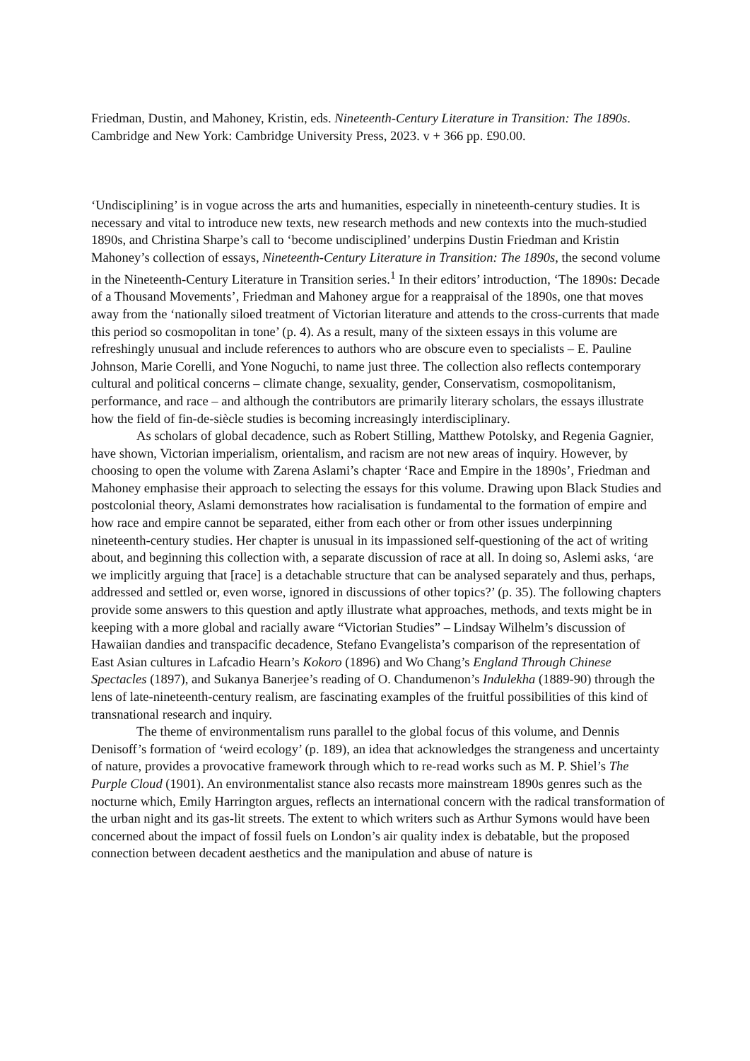Friedman, Dustin, and Mahoney, Kristin, eds. Nineteenth-Century Literature in Transition: The 1890s. Cambridge and New York: Cambridge University Press, 2023. v + 366 pp. £90.00.
‘Undisciplining’ is in vogue across the arts and humanities, especially in nineteenth-century studies. It is necessary and vital to introduce new texts, new research methods and new contexts into the much-studied 1890s, and Christina Sharpe’s call to ‘become undisciplined’ underpins Dustin Friedman and Kristin Mahoney’s collection of essays, Nineteenth-Century Literature in Transition: The 1890s, the second volume in the Nineteenth-Century Literature in Transition series.<sup>1</sup> In their editors’ introduction, ‘The 1890s: Decade of a Thousand Movements’, Friedman and Mahoney argue for a reappraisal of the 1890s, one that moves away from the ‘nationally siloed treatment of Victorian literature and attends to the cross-currents that made this period so cosmopolitan in tone’ (p. 4). As a result, many of the sixteen essays in this volume are refreshingly unusual and include references to authors who are obscure even to specialists – E. Pauline Johnson, Marie Corelli, and Yone Noguchi, to name just three. The collection also reflects contemporary cultural and political concerns – climate change, sexuality, gender, Conservatism, cosmopolitanism, performance, and race – and although the contributors are primarily literary scholars, the essays illustrate how the field of fin-de-siècle studies is becoming increasingly interdisciplinary.
As scholars of global decadence, such as Robert Stilling, Matthew Potolsky, and Regenia Gagnier, have shown, Victorian imperialism, orientalism, and racism are not new areas of inquiry. However, by choosing to open the volume with Zarena Aslami’s chapter ‘Race and Empire in the 1890s’, Friedman and Mahoney emphasise their approach to selecting the essays for this volume. Drawing upon Black Studies and postcolonial theory, Aslami demonstrates how racialisation is fundamental to the formation of empire and how race and empire cannot be separated, either from each other or from other issues underpinning nineteenth-century studies. Her chapter is unusual in its impassioned self-questioning of the act of writing about, and beginning this collection with, a separate discussion of race at all. In doing so, Aslemi asks, ‘are we implicitly arguing that [race] is a detachable structure that can be analysed separately and thus, perhaps, addressed and settled or, even worse, ignored in discussions of other topics?’ (p. 35). The following chapters provide some answers to this question and aptly illustrate what approaches, methods, and texts might be in keeping with a more global and racially aware “Victorian Studies” – Lindsay Wilhelm’s discussion of Hawaiian dandies and transpacific decadence, Stefano Evangelista’s comparison of the representation of East Asian cultures in Lafcadio Hearn’s Kokoro (1896) and Wo Chang’s England Through Chinese Spectacles (1897), and Sukanya Banerjee’s reading of O. Chandumenon’s Indulekha (1889-90) through the lens of late-nineteenth-century realism, are fascinating examples of the fruitful possibilities of this kind of transnational research and inquiry.
The theme of environmentalism runs parallel to the global focus of this volume, and Dennis Denisoff’s formation of ‘weird ecology’ (p. 189), an idea that acknowledges the strangeness and uncertainty of nature, provides a provocative framework through which to re-read works such as M. P. Shiel’s The Purple Cloud (1901). An environmentalist stance also recasts more mainstream 1890s genres such as the nocturne which, Emily Harrington argues, reflects an international concern with the radical transformation of the urban night and its gas-lit streets. The extent to which writers such as Arthur Symons would have been concerned about the impact of fossil fuels on London’s air quality index is debatable, but the proposed connection between decadent aesthetics and the manipulation and abuse of nature is